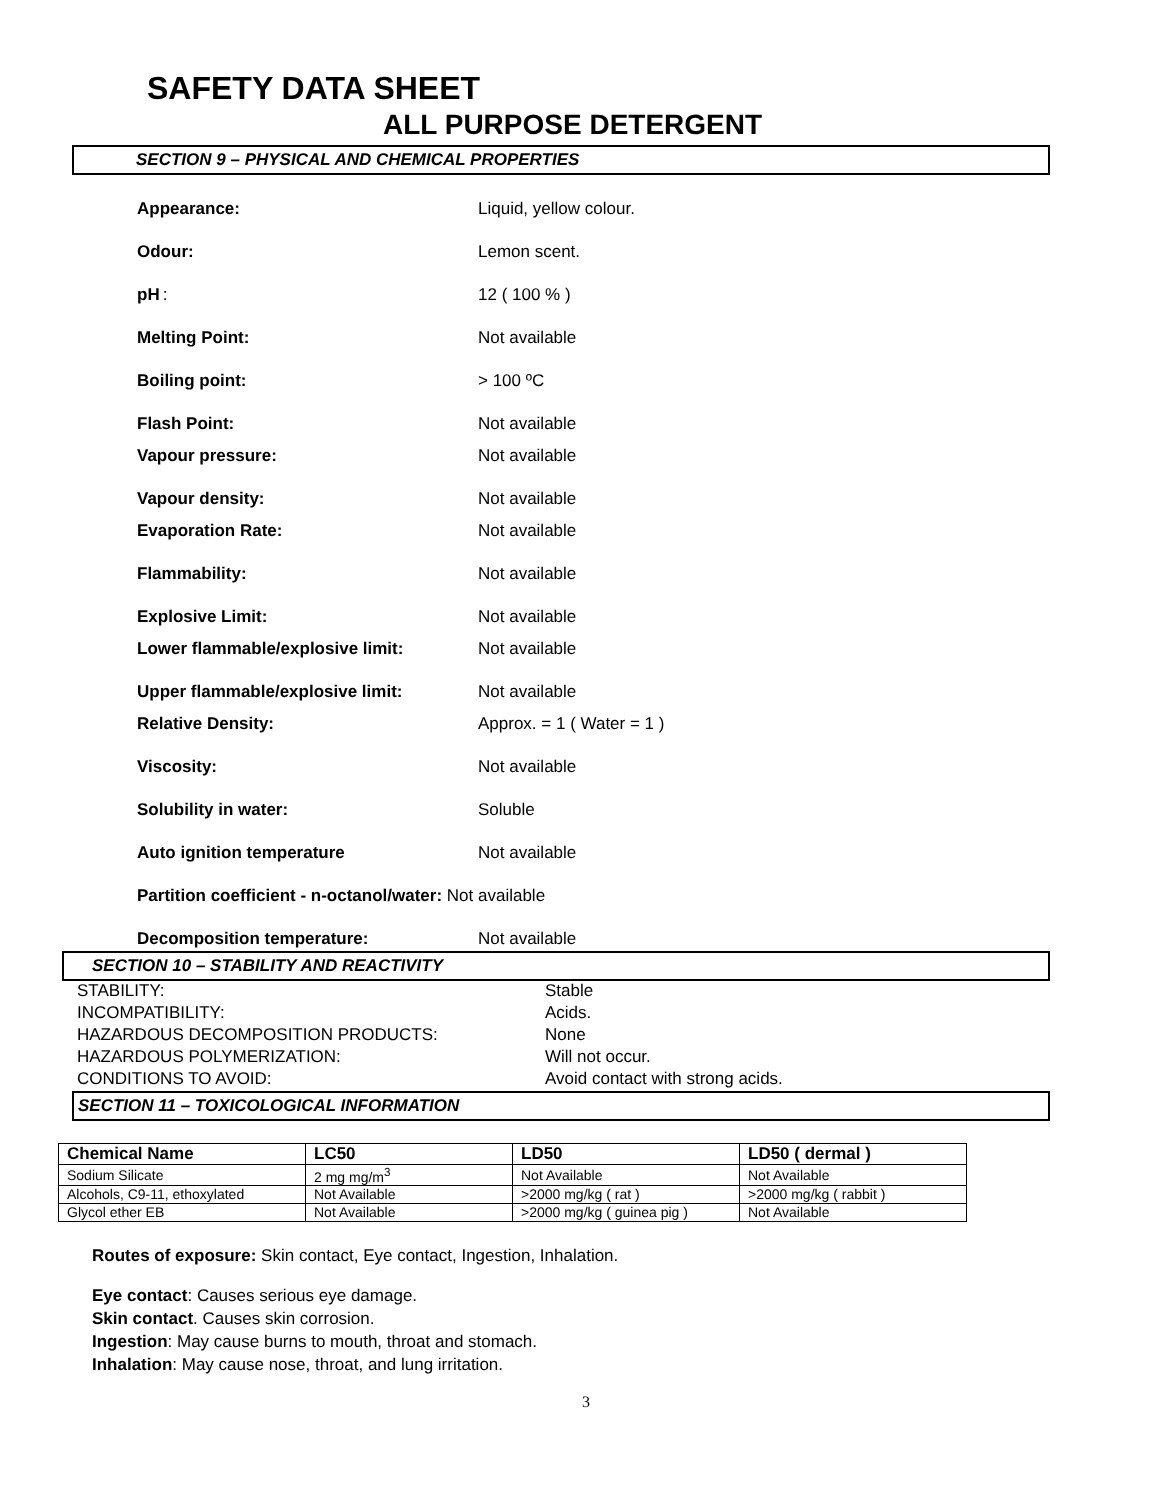SAFETY DATA SHEET
ALL PURPOSE DETERGENT
SECTION 9 – PHYSICAL AND CHEMICAL PROPERTIES
Appearance: Liquid, yellow colour.
Odour: Lemon scent.
pH : 12 ( 100 % )
Melting Point: Not available
Boiling point: > 100 ºC
Flash Point: Not available
Vapour pressure: Not available
Vapour density: Not available
Evaporation Rate: Not available
Flammability: Not available
Explosive Limit: Not available
Lower flammable/explosive limit: Not available
Upper flammable/explosive limit: Not available
Relative Density: Approx. = 1 ( Water = 1 )
Viscosity: Not available
Solubility in water: Soluble
Auto ignition temperature Not available
Partition coefficient - n-octanol/water: Not available
Decomposition temperature: Not available
SECTION 10 – STABILITY AND REACTIVITY
STABILITY: Stable
INCOMPATIBILITY: Acids.
HAZARDOUS DECOMPOSITION PRODUCTS: None
HAZARDOUS POLYMERIZATION: Will not occur.
CONDITIONS TO AVOID: Avoid contact with strong acids.
SECTION 11 – TOXICOLOGICAL INFORMATION
| Chemical Name | LC50 | LD50 | LD50 ( dermal ) |
| --- | --- | --- | --- |
| Sodium Silicate | 2 mg mg/m<sup>3</sup> | Not Available | Not Available |
| Alcohols, C9-11, ethoxylated | Not Available | >2000 mg/kg ( rat ) | >2000 mg/kg ( rabbit ) |
| Glycol ether EB | Not Available | >2000 mg/kg ( guinea pig ) | Not Available |
Routes of exposure: Skin contact, Eye contact, Ingestion, Inhalation.
Eye contact: Causes serious eye damage.
Skin contact. Causes skin corrosion.
Ingestion: May cause burns to mouth, throat and stomach.
Inhalation: May cause nose, throat, and lung irritation.
3